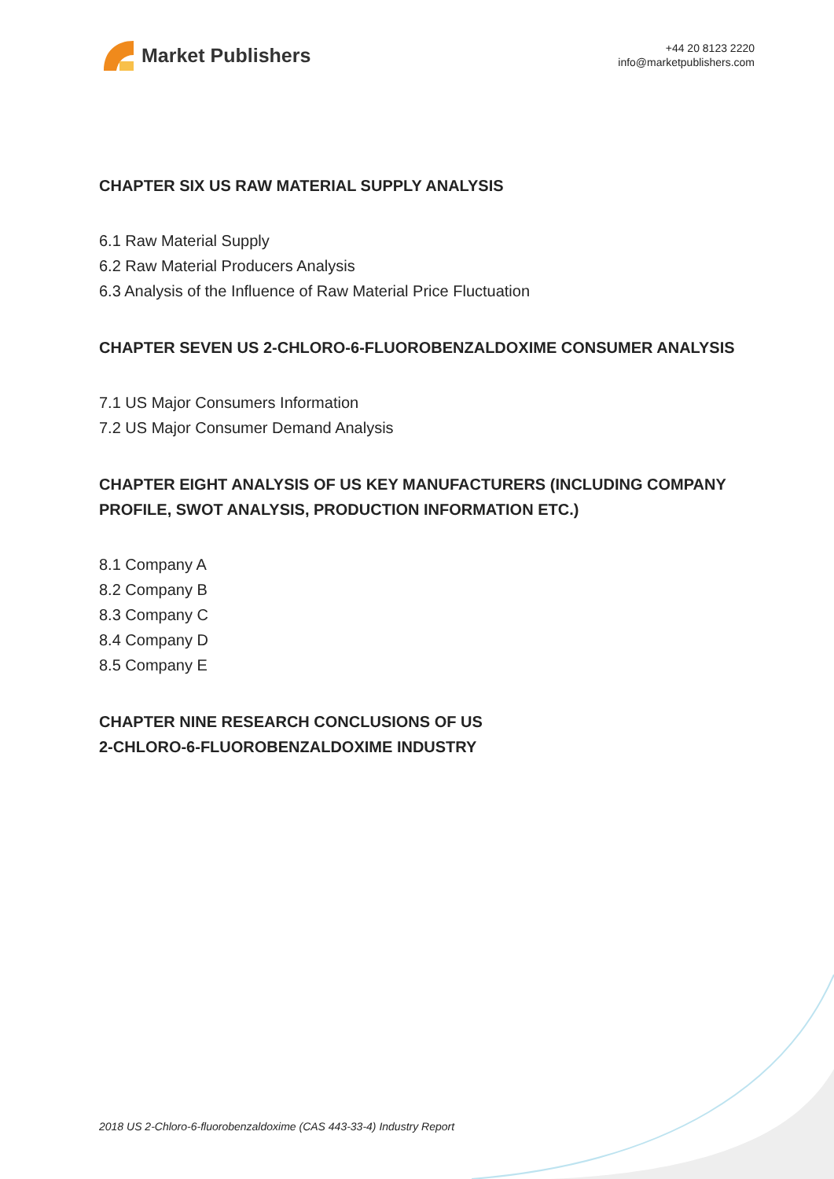Market Publishers
+44 20 8123 2220
info@marketpublishers.com
CHAPTER SIX US RAW MATERIAL SUPPLY ANALYSIS
6.1 Raw Material Supply
6.2 Raw Material Producers Analysis
6.3 Analysis of the Influence of Raw Material Price Fluctuation
CHAPTER SEVEN US 2-CHLORO-6-FLUOROBENZALDOXIME CONSUMER ANALYSIS
7.1 US Major Consumers Information
7.2 US Major Consumer Demand Analysis
CHAPTER EIGHT ANALYSIS OF US KEY MANUFACTURERS (INCLUDING COMPANY PROFILE, SWOT ANALYSIS, PRODUCTION INFORMATION ETC.)
8.1 Company A
8.2 Company B
8.3 Company C
8.4 Company D
8.5 Company E
CHAPTER NINE RESEARCH CONCLUSIONS OF US
2-CHLORO-6-FLUOROBENZALDOXIME INDUSTRY
2018 US 2-Chloro-6-fluorobenzaldoxime (CAS 443-33-4) Industry Report